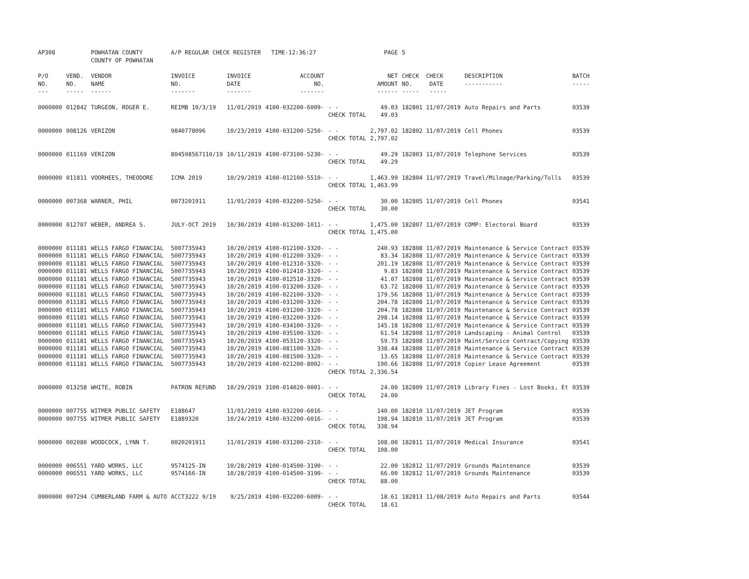| AP308 | | POWHATAN COUNTY COUNTY OF POWHATAN | A/P REGULAR CHECK REGISTER TIME-12:36:27 | | | | PAGE | 5 | | |
| P/O NO. --- | VEND. NO. ----- | VENDOR NAME ------ | INVOICE NO. ------- | INVOICE DATE ------- | ACCOUNT NO. ------- | | NET AMOUNT ------ | CHECK CHECK NO. DATE ----- ----- | DESCRIPTION ----------- | BATCH ----- |
| 0000000 | 012842 | TURGEON, ROGER E. | REIMB 10/3/19 | 11/01/2019 | 4100-032200-6009- | - - CHECK TOTAL | 49.03 49.03 | 182801 11/07/2019 | Auto Repairs and Parts | 03539 |
| 0000000 | 008126 | VERIZON | 9840778096 | 10/23/2019 | 4100-031200-5250- | - - CHECK TOTAL | 2,797.02 2,797.02 | 182802 11/07/2019 | Cell Phones | 03539 |
| 0000000 | 011169 | VERIZON | 804598567110/19 | 10/11/2019 | 4100-073100-5230- | - - CHECK TOTAL | 49.29 49.29 | 182803 11/07/2019 | Telephone Services | 03539 |
| 0000000 | 011811 | VOORHEES, THEODORE | ICMA 2019 | 10/29/2019 | 4100-012100-5510- | - - CHECK TOTAL | 1,463.99 1,463.99 | 182804 11/07/2019 | Travel/Mileage/Parking/Tolls | 03539 |
| 0000000 | 007368 | WARNER, PHIL | 0073201911 | 11/01/2019 | 4100-032200-5250- | - - CHECK TOTAL | 30.00 30.00 | 182805 11/07/2019 | Cell Phones | 03541 |
| 0000000 | 012707 | WEBER, ANDREA S. | JULY-OCT 2019 | 10/30/2019 | 4100-013200-1011- | - - CHECK TOTAL | 1,475.00 1,475.00 | 182807 11/07/2019 | COMP: Electoral Board | 03539 |
| 0000000 | 011181 | WELLS FARGO FINANCIAL | 5007735943 | 10/20/2019 | 4100-012100-3320- | - - | 240.93 | 182808 11/07/2019 | Maintenance & Service Contract | 03539 |
| 0000000 | 011181 | WELLS FARGO FINANCIAL | 5007735943 | 10/20/2019 | 4100-012200-3320- | - - | 83.34 | 182808 11/07/2019 | Maintenance & Service Contract | 03539 |
| 0000000 | 011181 | WELLS FARGO FINANCIAL | 5007735943 | 10/20/2019 | 4100-012310-3320- | - - | 201.19 | 182808 11/07/2019 | Maintenance & Service Contract | 03539 |
| 0000000 | 011181 | WELLS FARGO FINANCIAL | 5007735943 | 10/20/2019 | 4100-012410-3320- | - - | 9.83 | 182808 11/07/2019 | Maintenance & Service Contract | 03539 |
| 0000000 | 011181 | WELLS FARGO FINANCIAL | 5007735943 | 10/20/2019 | 4100-012510-3320- | - - | 41.07 | 182808 11/07/2019 | Maintenance & Service Contract | 03539 |
| 0000000 | 011181 | WELLS FARGO FINANCIAL | 5007735943 | 10/20/2019 | 4100-013200-3320- | - - | 63.72 | 182808 11/07/2019 | Maintenance & Service Contract | 03539 |
| 0000000 | 011181 | WELLS FARGO FINANCIAL | 5007735943 | 10/20/2019 | 4100-022100-3320- | - - | 179.56 | 182808 11/07/2019 | Maintenance & Service Contract | 03539 |
| 0000000 | 011181 | WELLS FARGO FINANCIAL | 5007735943 | 10/20/2019 | 4100-031200-3320- | - - | 204.78 | 182808 11/07/2019 | Maintenance & Service Contract | 03539 |
| 0000000 | 011181 | WELLS FARGO FINANCIAL | 5007735943 | 10/20/2019 | 4100-031200-3320- | - - | 204.78 | 182808 11/07/2019 | Maintenance & Service Contract | 03539 |
| 0000000 | 011181 | WELLS FARGO FINANCIAL | 5007735943 | 10/20/2019 | 4100-032200-3320- | - - | 298.14 | 182808 11/07/2019 | Maintenance & Service Contract | 03539 |
| 0000000 | 011181 | WELLS FARGO FINANCIAL | 5007735943 | 10/20/2019 | 4100-034100-3320- | - - | 145.18 | 182808 11/07/2019 | Maintenance & Service Contract | 03539 |
| 0000000 | 011181 | WELLS FARGO FINANCIAL | 5007735943 | 10/20/2019 | 4100-035100-3320- | - - | 61.54 | 182808 11/07/2019 | Landscaping - Animal Control | 03539 |
| 0000000 | 011181 | WELLS FARGO FINANCIAL | 5007735943 | 10/20/2019 | 4100-053120-3320- | - - | 59.73 | 182808 11/07/2019 | Maint/Service Contract/Copying | 03539 |
| 0000000 | 011181 | WELLS FARGO FINANCIAL | 5007735943 | 10/20/2019 | 4100-081100-3320- | - - | 338.44 | 182808 11/07/2019 | Maintenance & Service Contract | 03539 |
| 0000000 | 011181 | WELLS FARGO FINANCIAL | 5007735943 | 10/20/2019 | 4100-081500-3320- | - - | 13.65 | 182808 11/07/2019 | Maintenance & Service Contract | 03539 |
| 0000000 | 011181 | WELLS FARGO FINANCIAL | 5007735943 | 10/20/2019 | 4100-021200-8002- | - - CHECK TOTAL | 190.66 2,336.54 | 182808 11/07/2019 | Copier Lease Agreement | 03539 |
| 0000000 | 013258 | WHITE, ROBIN | PATRON REFUND | 10/29/2019 | 3100-014020-0001- | - - CHECK TOTAL | 24.00 24.00 | 182809 11/07/2019 | Library Fines - Lost Books, Et | 03539 |
| 0000000 | 007755 | WITMER PUBLIC SAFETY | E188647 | 11/01/2019 | 4100-032200-6016- | - - | 140.00 | 182810 11/07/2019 | JET Program | 03539 |
| 0000000 | 007755 | WITMER PUBLIC SAFETY | E1889320 | 10/24/2019 | 4100-032200-6016- | - - CHECK TOTAL | 198.94 338.94 | 182810 11/07/2019 | JET Program | 03539 |
| 0000000 | 002080 | WOODCOCK, LYNN T. | 0020201911 | 11/01/2019 | 4100-031200-2310- | - - CHECK TOTAL | 108.00 108.00 | 182811 11/07/2019 | Medical Insurance | 03541 |
| 0000000 | 006551 | YARD WORKS, LLC | 9574125-IN | 10/28/2019 | 4100-014500-3190- | - - | 22.00 | 182812 11/07/2019 | Grounds Maintenance | 03539 |
| 0000000 | 006551 | YARD WORKS, LLC | 9574166-IN | 10/28/2019 | 4100-014500-3190- | - - CHECK TOTAL | 66.00 88.00 | 182812 11/07/2019 | Grounds Maintenance | 03539 |
| 0000000 | 007294 | CUMBERLAND FARM & AUTO | ACCT3222 9/19 | 9/25/2019 | 4100-032200-6009- | - - CHECK TOTAL | 18.61 18.61 | 182813 11/08/2019 | Auto Repairs and Parts | 03544 |